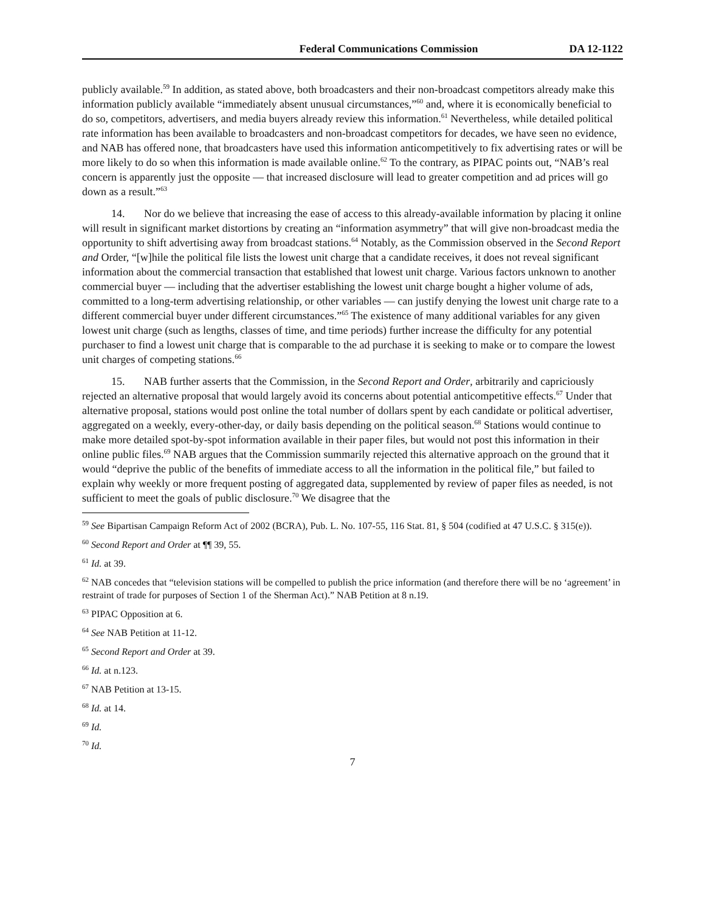Federal Communications Commission DA 12-1122
publicly available.<sup>59</sup> In addition, as stated above, both broadcasters and their non-broadcast competitors already make this information publicly available “immediately absent unusual circumstances,”<sup>60</sup> and, where it is economically beneficial to do so, competitors, advertisers, and media buyers already review this information.<sup>61</sup> Nevertheless, while detailed political rate information has been available to broadcasters and non-broadcast competitors for decades, we have seen no evidence, and NAB has offered none, that broadcasters have used this information anticompetitively to fix advertising rates or will be more likely to do so when this information is made available online.<sup>62</sup> To the contrary, as PIPAC points out, “NAB’s real concern is apparently just the opposite — that increased disclosure will lead to greater competition and ad prices will go down as a result.”<sup>63</sup>
14. Nor do we believe that increasing the ease of access to this already-available information by placing it online will result in significant market distortions by creating an “information asymmetry” that will give non-broadcast media the opportunity to shift advertising away from broadcast stations.<sup>64</sup> Notably, as the Commission observed in the Second Report and Order, “[w]hile the political file lists the lowest unit charge that a candidate receives, it does not reveal significant information about the commercial transaction that established that lowest unit charge. Various factors unknown to another commercial buyer — including that the advertiser establishing the lowest unit charge bought a higher volume of ads, committed to a long-term advertising relationship, or other variables — can justify denying the lowest unit charge rate to a different commercial buyer under different circumstances.”<sup>65</sup> The existence of many additional variables for any given lowest unit charge (such as lengths, classes of time, and time periods) further increase the difficulty for any potential purchaser to find a lowest unit charge that is comparable to the ad purchase it is seeking to make or to compare the lowest unit charges of competing stations.<sup>66</sup>
15. NAB further asserts that the Commission, in the Second Report and Order, arbitrarily and capriciously rejected an alternative proposal that would largely avoid its concerns about potential anticompetitive effects.<sup>67</sup> Under that alternative proposal, stations would post online the total number of dollars spent by each candidate or political advertiser, aggregated on a weekly, every-other-day, or daily basis depending on the political season.<sup>68</sup> Stations would continue to make more detailed spot-by-spot information available in their paper files, but would not post this information in their online public files.<sup>69</sup> NAB argues that the Commission summarily rejected this alternative approach on the ground that it would “deprive the public of the benefits of immediate access to all the information in the political file,” but failed to explain why weekly or more frequent posting of aggregated data, supplemented by review of paper files as needed, is not sufficient to meet the goals of public disclosure.<sup>70</sup> We disagree that the
<sup>59</sup> See Bipartisan Campaign Reform Act of 2002 (BCRA), Pub. L. No. 107-55, 116 Stat. 81, § 504 (codified at 47 U.S.C. § 315(e)).
<sup>60</sup> Second Report and Order at ¶¶ 39, 55.
<sup>61</sup> Id. at 39.
<sup>62</sup> NAB concedes that “television stations will be compelled to publish the price information (and therefore there will be no ‘agreement’ in restraint of trade for purposes of Section 1 of the Sherman Act).” NAB Petition at 8 n.19.
<sup>63</sup> PIPAC Opposition at 6.
<sup>64</sup> See NAB Petition at 11-12.
<sup>65</sup> Second Report and Order at 39.
<sup>66</sup> Id. at n.123.
<sup>67</sup> NAB Petition at 13-15.
<sup>68</sup> Id. at 14.
<sup>69</sup> Id.
<sup>70</sup> Id.
7